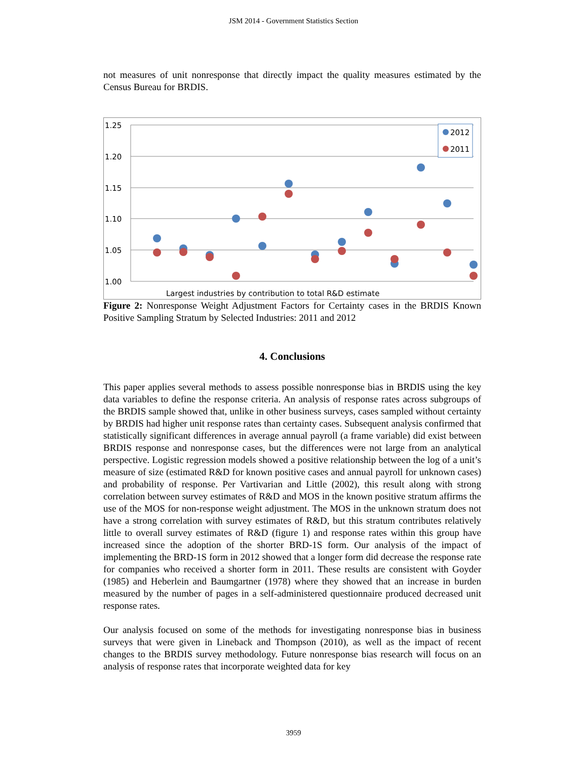JSM 2014 - Government Statistics Section
not measures of unit nonresponse that directly impact the quality measures estimated by the Census Bureau for BRDIS.
1.25
1.20
1.15
1.10
1.05
1.00
2012
2011
Largest industries by contribution to total R&D estimate
Figure 2: Nonresponse Weight Adjustment Factors for Certainty cases in the BRDIS Known Positive Sampling Stratum by Selected Industries: 2011 and 2012
4. Conclusions
This paper applies several methods to assess possible nonresponse bias in BRDIS using the key data variables to define the response criteria. An analysis of response rates across subgroups of the BRDIS sample showed that, unlike in other business surveys, cases sampled without certainty by BRDIS had higher unit response rates than certainty cases. Subsequent analysis confirmed that statistically significant differences in average annual payroll (a frame variable) did exist between BRDIS response and nonresponse cases, but the differences were not large from an analytical perspective. Logistic regression models showed a positive relationship between the log of a unit’s measure of size (estimated R&D for known positive cases and annual payroll for unknown cases) and probability of response. Per Vartivarian and Little (2002), this result along with strong correlation between survey estimates of R&D and MOS in the known positive stratum affirms the use of the MOS for non-response weight adjustment. The MOS in the unknown stratum does not have a strong correlation with survey estimates of R&D, but this stratum contributes relatively little to overall survey estimates of R&D (figure 1) and response rates within this group have increased since the adoption of the shorter BRD-1S form. Our analysis of the impact of implementing the BRD-1S form in 2012 showed that a longer form did decrease the response rate for companies who received a shorter form in 2011. These results are consistent with Goyder (1985) and Heberlein and Baumgartner (1978) where they showed that an increase in burden measured by the number of pages in a self-administered questionnaire produced decreased unit response rates.
Our analysis focused on some of the methods for investigating nonresponse bias in business surveys that were given in Lineback and Thompson (2010), as well as the impact of recent changes to the BRDIS survey methodology. Future nonresponse bias research will focus on an analysis of response rates that incorporate weighted data for key
3959